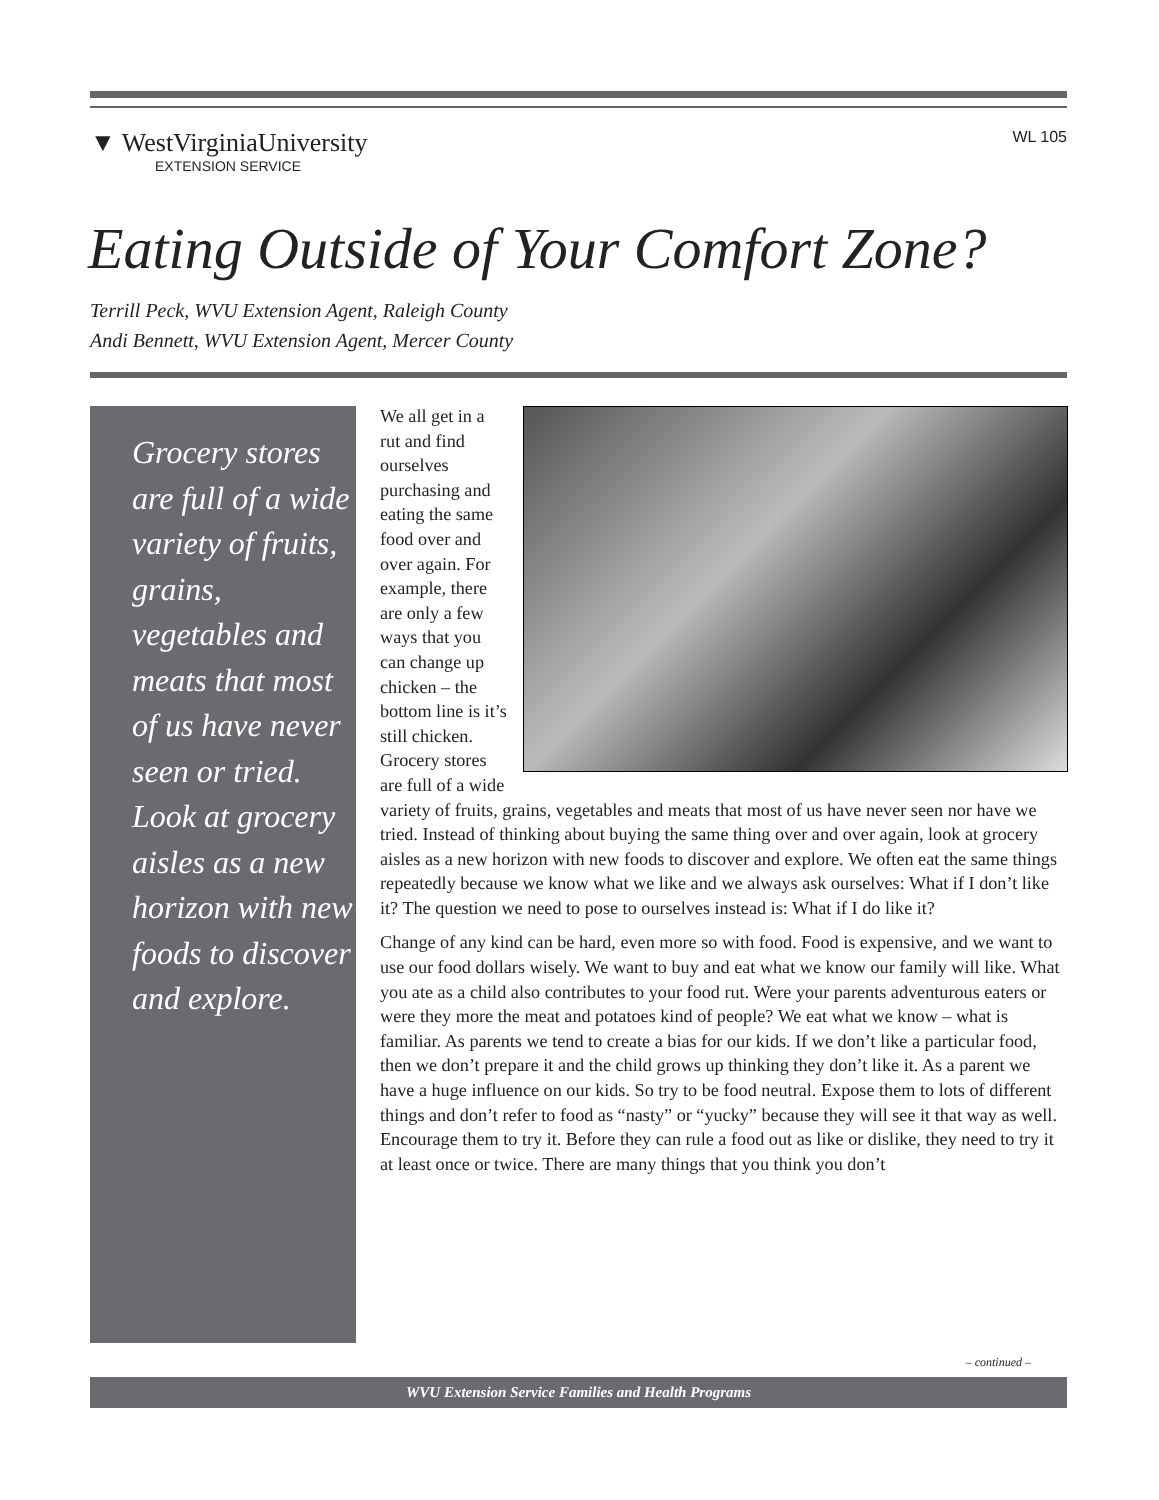WL 105
▼ WestVirginiaUniversity
EXTENSION SERVICE
Eating Outside of Your Comfort Zone?
Terrill Peck, WVU Extension Agent, Raleigh County
Andi Bennett, WVU Extension Agent, Mercer County
Grocery stores are full of a wide variety of fruits, grains, vegetables and meats that most of us have never seen or tried. Look at grocery aisles as a new horizon with new foods to discover and explore.
We all get in a rut and find ourselves purchasing and eating the same food over and over again. For example, there are only a few ways that you can change up chicken – the bottom line is it’s still chicken. Grocery stores are full of a wide variety of fruits, grains, vegetables and meats that most of us have never seen nor have we tried. Instead of thinking about buying the same thing over and over again, look at grocery aisles as a new horizon with new foods to discover and explore. We often eat the same things repeatedly because we know what we like and we always ask ourselves: What if I don’t like it? The question we need to pose to ourselves instead is: What if I do like it?
Change of any kind can be hard, even more so with food. Food is expensive, and we want to use our food dollars wisely. We want to buy and eat what we know our family will like. What you ate as a child also contributes to your food rut. Were your parents adventurous eaters or were they more the meat and potatoes kind of people? We eat what we know – what is familiar. As parents we tend to create a bias for our kids. If we don’t like a particular food, then we don’t prepare it and the child grows up thinking they don’t like it. As a parent we have a huge influence on our kids. So try to be food neutral. Expose them to lots of different things and don’t refer to food as “nasty” or “yucky” because they will see it that way as well. Encourage them to try it. Before they can rule a food out as like or dislike, they need to try it at least once or twice. There are many things that you think you don’t
– continued –
WVU Extension Service Families and Health Programs